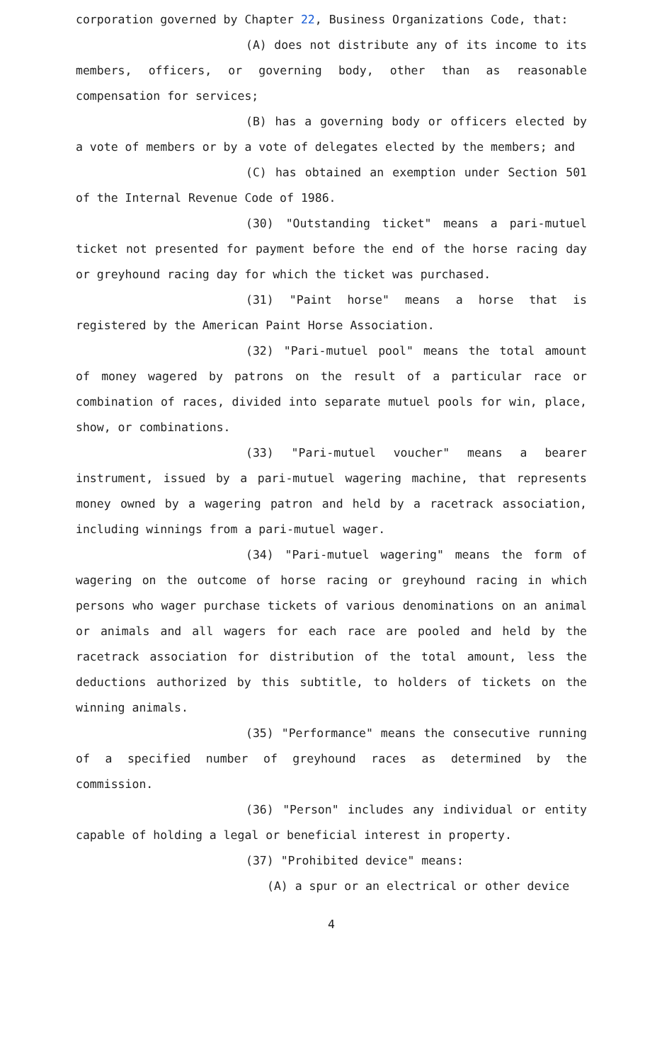corporation governed by Chapter 22, Business Organizations Code, that:
(A) does not distribute any of its income to its members, officers, or governing body, other than as reasonable compensation for services;
(B) has a governing body or officers elected by a vote of members or by a vote of delegates elected by the members; and
(C) has obtained an exemption under Section 501 of the Internal Revenue Code of 1986.
(30) "Outstanding ticket" means a pari-mutuel ticket not presented for payment before the end of the horse racing day or greyhound racing day for which the ticket was purchased.
(31) "Paint horse" means a horse that is registered by the American Paint Horse Association.
(32) "Pari-mutuel pool" means the total amount of money wagered by patrons on the result of a particular race or combination of races, divided into separate mutuel pools for win, place, show, or combinations.
(33) "Pari-mutuel voucher" means a bearer instrument, issued by a pari-mutuel wagering machine, that represents money owned by a wagering patron and held by a racetrack association, including winnings from a pari-mutuel wager.
(34) "Pari-mutuel wagering" means the form of wagering on the outcome of horse racing or greyhound racing in which persons who wager purchase tickets of various denominations on an animal or animals and all wagers for each race are pooled and held by the racetrack association for distribution of the total amount, less the deductions authorized by this subtitle, to holders of tickets on the winning animals.
(35) "Performance" means the consecutive running of a specified number of greyhound races as determined by the commission.
(36) "Person" includes any individual or entity capable of holding a legal or beneficial interest in property.
(37) "Prohibited device" means:
(A) a spur or an electrical or other device
4